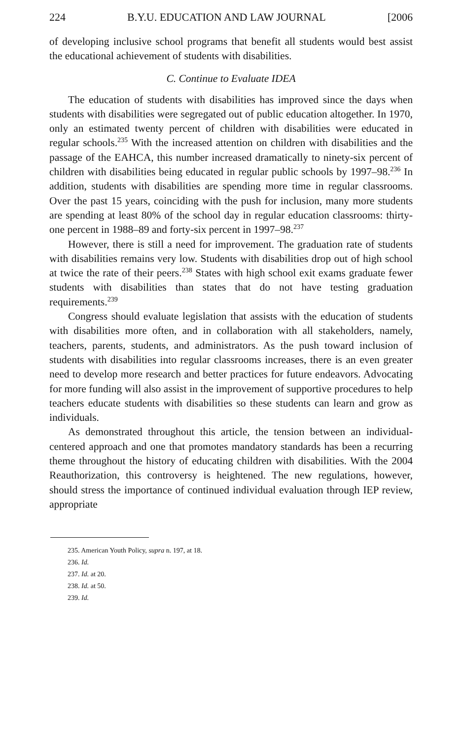224 B.Y.U. EDUCATION AND LAW JOURNAL [2006
of developing inclusive school programs that benefit all students would best assist the educational achievement of students with disabilities.
C. Continue to Evaluate IDEA
The education of students with disabilities has improved since the days when students with disabilities were segregated out of public education altogether. In 1970, only an estimated twenty percent of children with disabilities were educated in regular schools.<sup>235</sup> With the increased attention on children with disabilities and the passage of the EAHCA, this number increased dramatically to ninety-six percent of children with disabilities being educated in regular public schools by 1997–98.<sup>236</sup> In addition, students with disabilities are spending more time in regular classrooms. Over the past 15 years, coinciding with the push for inclusion, many more students are spending at least 80% of the school day in regular education classrooms: thirty-one percent in 1988–89 and forty-six percent in 1997–98.<sup>237</sup>
However, there is still a need for improvement. The graduation rate of students with disabilities remains very low. Students with disabilities drop out of high school at twice the rate of their peers.<sup>238</sup> States with high school exit exams graduate fewer students with disabilities than states that do not have testing graduation requirements.<sup>239</sup>
Congress should evaluate legislation that assists with the education of students with disabilities more often, and in collaboration with all stakeholders, namely, teachers, parents, students, and administrators. As the push toward inclusion of students with disabilities into regular classrooms increases, there is an even greater need to develop more research and better practices for future endeavors. Advocating for more funding will also assist in the improvement of supportive procedures to help teachers educate students with disabilities so these students can learn and grow as individuals.
As demonstrated throughout this article, the tension between an individual-centered approach and one that promotes mandatory standards has been a recurring theme throughout the history of educating children with disabilities. With the 2004 Reauthorization, this controversy is heightened. The new regulations, however, should stress the importance of continued individual evaluation through IEP review, appropriate
235. American Youth Policy, supra n. 197, at 18.
236. Id.
237. Id. at 20.
238. Id. at 50.
239. Id.